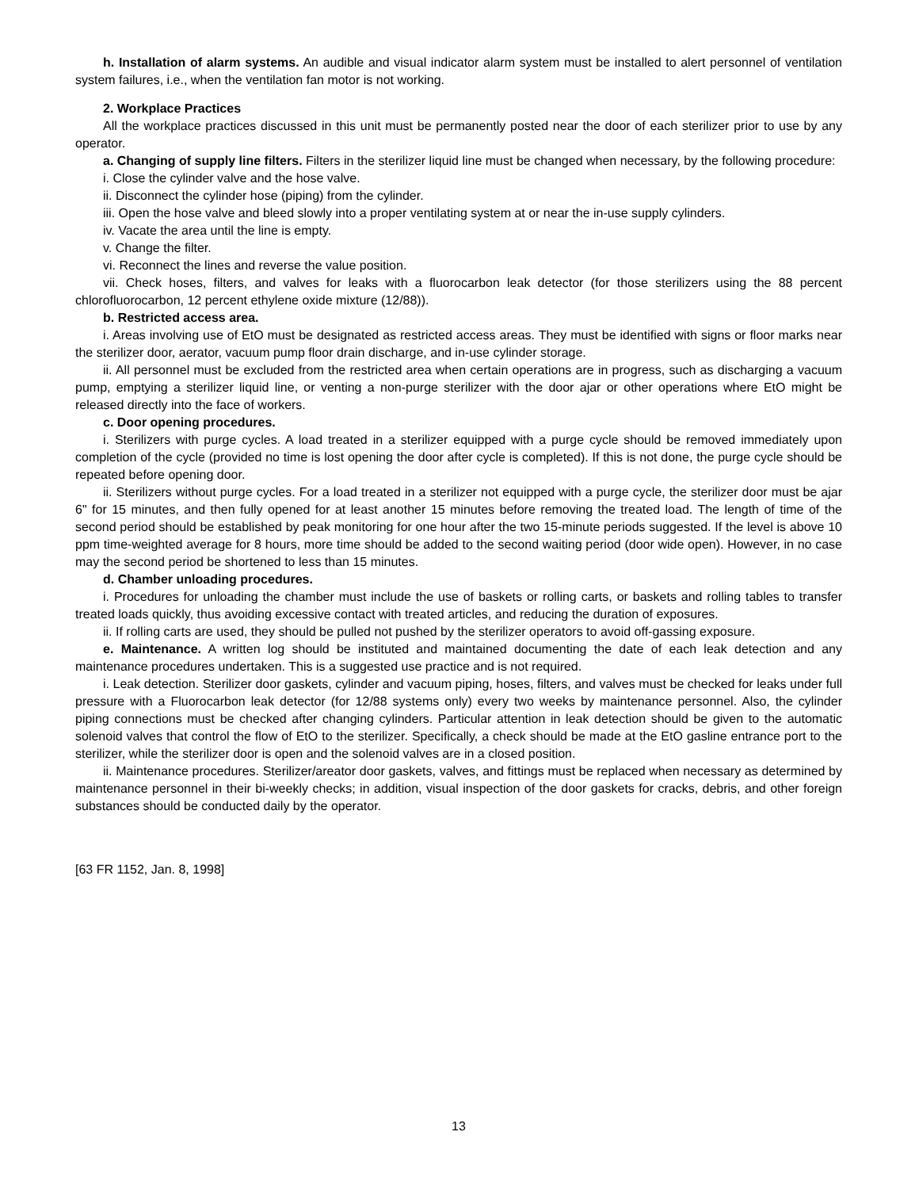h. Installation of alarm systems. An audible and visual indicator alarm system must be installed to alert personnel of ventilation system failures, i.e., when the ventilation fan motor is not working.
2. Workplace Practices
All the workplace practices discussed in this unit must be permanently posted near the door of each sterilizer prior to use by any operator.
a. Changing of supply line filters. Filters in the sterilizer liquid line must be changed when necessary, by the following procedure:
i. Close the cylinder valve and the hose valve.
ii. Disconnect the cylinder hose (piping) from the cylinder.
iii. Open the hose valve and bleed slowly into a proper ventilating system at or near the in-use supply cylinders.
iv. Vacate the area until the line is empty.
v. Change the filter.
vi. Reconnect the lines and reverse the value position.
vii. Check hoses, filters, and valves for leaks with a fluorocarbon leak detector (for those sterilizers using the 88 percent chlorofluorocarbon, 12 percent ethylene oxide mixture (12/88)).
b. Restricted access area.
i. Areas involving use of EtO must be designated as restricted access areas. They must be identified with signs or floor marks near the sterilizer door, aerator, vacuum pump floor drain discharge, and in-use cylinder storage.
ii. All personnel must be excluded from the restricted area when certain operations are in progress, such as discharging a vacuum pump, emptying a sterilizer liquid line, or venting a non-purge sterilizer with the door ajar or other operations where EtO might be released directly into the face of workers.
c. Door opening procedures.
i. Sterilizers with purge cycles. A load treated in a sterilizer equipped with a purge cycle should be removed immediately upon completion of the cycle (provided no time is lost opening the door after cycle is completed). If this is not done, the purge cycle should be repeated before opening door.
ii. Sterilizers without purge cycles. For a load treated in a sterilizer not equipped with a purge cycle, the sterilizer door must be ajar 6" for 15 minutes, and then fully opened for at least another 15 minutes before removing the treated load. The length of time of the second period should be established by peak monitoring for one hour after the two 15-minute periods suggested. If the level is above 10 ppm time-weighted average for 8 hours, more time should be added to the second waiting period (door wide open). However, in no case may the second period be shortened to less than 15 minutes.
d. Chamber unloading procedures.
i. Procedures for unloading the chamber must include the use of baskets or rolling carts, or baskets and rolling tables to transfer treated loads quickly, thus avoiding excessive contact with treated articles, and reducing the duration of exposures.
ii. If rolling carts are used, they should be pulled not pushed by the sterilizer operators to avoid off-gassing exposure.
e. Maintenance. A written log should be instituted and maintained documenting the date of each leak detection and any maintenance procedures undertaken. This is a suggested use practice and is not required.
i. Leak detection. Sterilizer door gaskets, cylinder and vacuum piping, hoses, filters, and valves must be checked for leaks under full pressure with a Fluorocarbon leak detector (for 12/88 systems only) every two weeks by maintenance personnel. Also, the cylinder piping connections must be checked after changing cylinders. Particular attention in leak detection should be given to the automatic solenoid valves that control the flow of EtO to the sterilizer. Specifically, a check should be made at the EtO gasline entrance port to the sterilizer, while the sterilizer door is open and the solenoid valves are in a closed position.
ii. Maintenance procedures. Sterilizer/areator door gaskets, valves, and fittings must be replaced when necessary as determined by maintenance personnel in their bi-weekly checks; in addition, visual inspection of the door gaskets for cracks, debris, and other foreign substances should be conducted daily by the operator.
[63 FR 1152, Jan. 8, 1998]
13